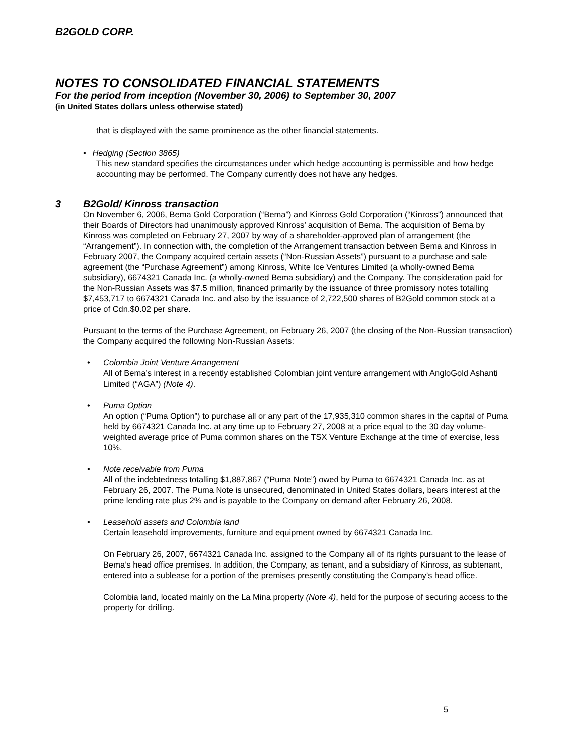B2GOLD CORP.
NOTES TO CONSOLIDATED FINANCIAL STATEMENTS
For the period from inception (November 30, 2006) to September 30, 2007
(in United States dollars unless otherwise stated)
that is displayed with the same prominence as the other financial statements.
• Hedging (Section 3865)
This new standard specifies the circumstances under which hedge accounting is permissible and how hedge accounting may be performed. The Company currently does not have any hedges.
3 B2Gold/ Kinross transaction
On November 6, 2006, Bema Gold Corporation (“Bema”) and Kinross Gold Corporation (“Kinross”) announced that their Boards of Directors had unanimously approved Kinross’ acquisition of Bema. The acquisition of Bema by Kinross was completed on February 27, 2007 by way of a shareholder-approved plan of arrangement (the “Arrangement”). In connection with, the completion of the Arrangement transaction between Bema and Kinross in February 2007, the Company acquired certain assets (“Non-Russian Assets”) pursuant to a purchase and sale agreement (the “Purchase Agreement”) among Kinross, White Ice Ventures Limited (a wholly-owned Bema subsidiary), 6674321 Canada Inc. (a wholly-owned Bema subsidiary) and the Company. The consideration paid for the Non-Russian Assets was $7.5 million, financed primarily by the issuance of three promissory notes totalling $7,453,717 to 6674321 Canada Inc. and also by the issuance of 2,722,500 shares of B2Gold common stock at a price of Cdn.$0.02 per share.
Pursuant to the terms of the Purchase Agreement, on February 26, 2007 (the closing of the Non-Russian transaction) the Company acquired the following Non-Russian Assets:
•
Colombia Joint Venture Arrangement
All of Bema’s interest in a recently established Colombian joint venture arrangement with AngloGold Ashanti Limited (“AGA”) (Note 4).
•
Puma Option
An option (“Puma Option”) to purchase all or any part of the 17,935,310 common shares in the capital of Puma held by 6674321 Canada Inc. at any time up to February 27, 2008 at a price equal to the 30 day volume-weighted average price of Puma common shares on the TSX Venture Exchange at the time of exercise, less 10%.
•
Note receivable from Puma
All of the indebtedness totalling $1,887,867 (“Puma Note”) owed by Puma to 6674321 Canada Inc. as at February 26, 2007. The Puma Note is unsecured, denominated in United States dollars, bears interest at the prime lending rate plus 2% and is payable to the Company on demand after February 26, 2008.
•
Leasehold assets and Colombia land
Certain leasehold improvements, furniture and equipment owned by 6674321 Canada Inc.
On February 26, 2007, 6674321 Canada Inc. assigned to the Company all of its rights pursuant to the lease of Bema’s head office premises. In addition, the Company, as tenant, and a subsidiary of Kinross, as subtenant, entered into a sublease for a portion of the premises presently constituting the Company’s head office.
Colombia land, located mainly on the La Mina property (Note 4), held for the purpose of securing access to the property for drilling.
5